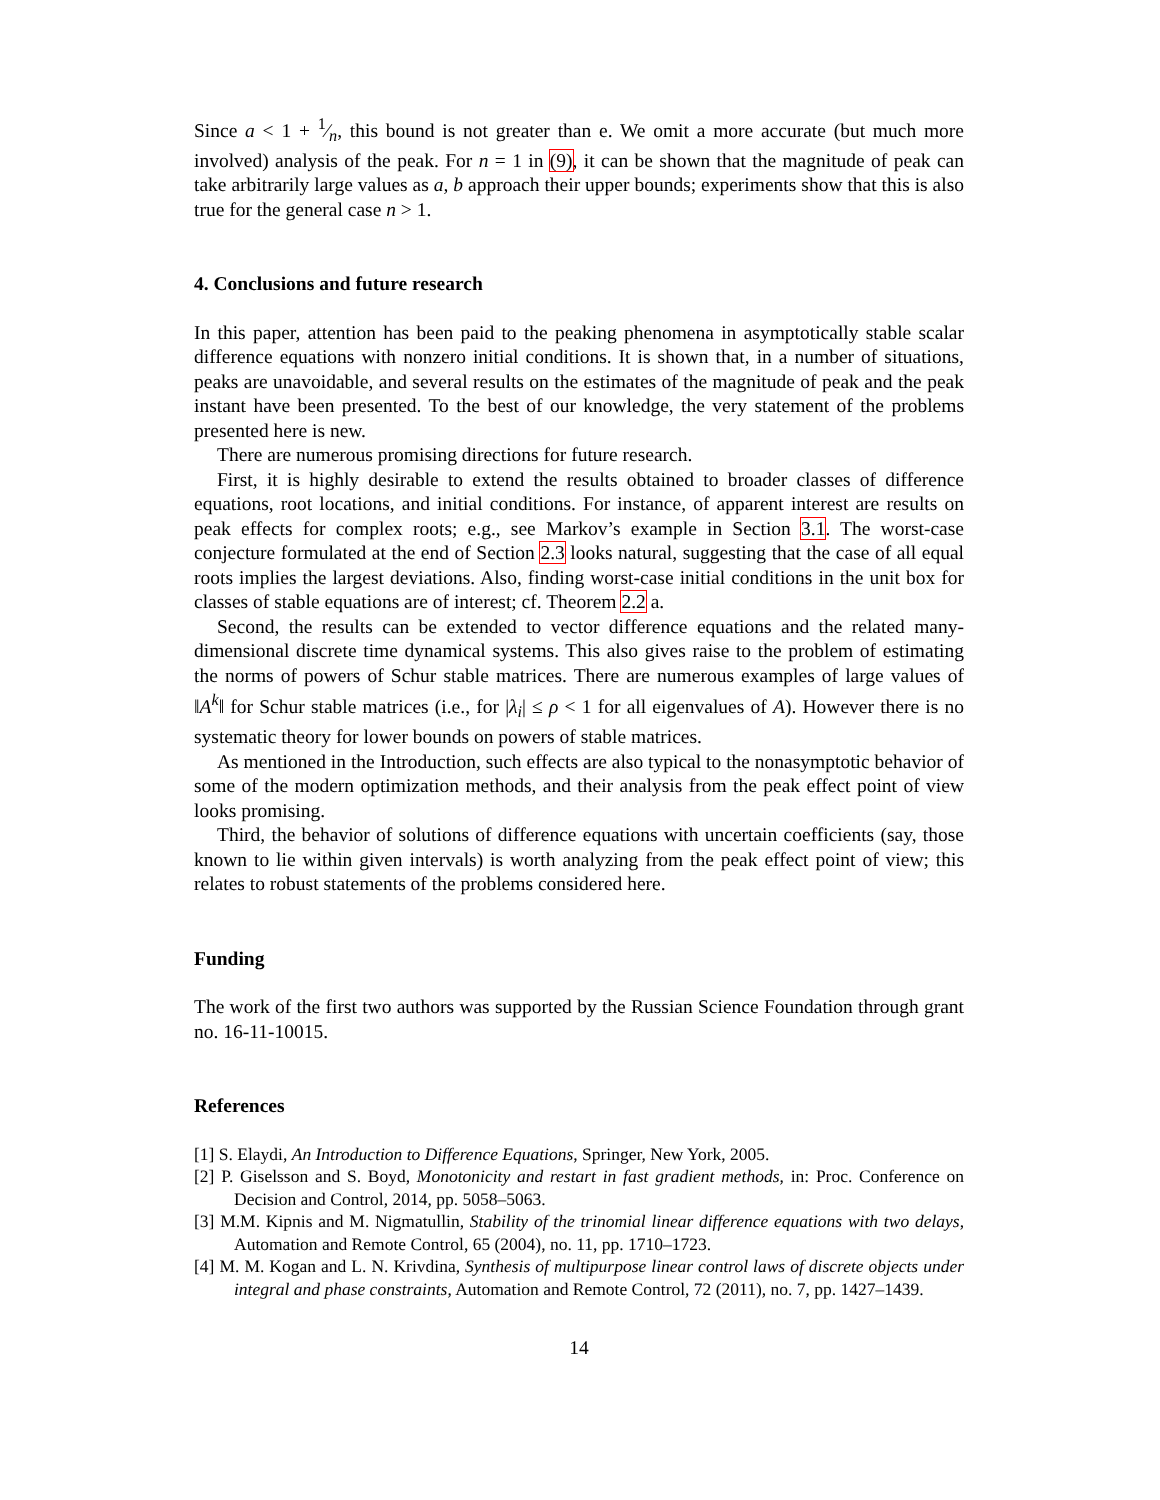Since a < 1 + 1⁄n, this bound is not greater than e. We omit a more accurate (but much more involved) analysis of the peak. For n = 1 in (9), it can be shown that the magnitude of peak can take arbitrarily large values as a, b approach their upper bounds; experiments show that this is also true for the general case n > 1.
4. Conclusions and future research
In this paper, attention has been paid to the peaking phenomena in asymptotically stable scalar difference equations with nonzero initial conditions. It is shown that, in a number of situations, peaks are unavoidable, and several results on the estimates of the magnitude of peak and the peak instant have been presented. To the best of our knowledge, the very statement of the problems presented here is new.
There are numerous promising directions for future research.
First, it is highly desirable to extend the results obtained to broader classes of difference equations, root locations, and initial conditions. For instance, of apparent interest are results on peak effects for complex roots; e.g., see Markov’s example in Section 3.1. The worst-case conjecture formulated at the end of Section 2.3 looks natural, suggesting that the case of all equal roots implies the largest deviations. Also, finding worst-case initial conditions in the unit box for classes of stable equations are of interest; cf. Theorem 2.2 a.
Second, the results can be extended to vector difference equations and the related many-dimensional discrete time dynamical systems. This also gives raise to the problem of estimating the norms of powers of Schur stable matrices. There are numerous examples of large values of ‖A<sup>k</sup>‖ for Schur stable matrices (i.e., for |λ<sub>i</sub>| ≤ ρ < 1 for all eigenvalues of A). However there is no systematic theory for lower bounds on powers of stable matrices.
As mentioned in the Introduction, such effects are also typical to the nonasymptotic behavior of some of the modern optimization methods, and their analysis from the peak effect point of view looks promising.
Third, the behavior of solutions of difference equations with uncertain coefficients (say, those known to lie within given intervals) is worth analyzing from the peak effect point of view; this relates to robust statements of the problems considered here.
Funding
The work of the first two authors was supported by the Russian Science Foundation through grant no. 16-11-10015.
References
[1] S. Elaydi, An Introduction to Difference Equations, Springer, New York, 2005.
[2] P. Giselsson and S. Boyd, Monotonicity and restart in fast gradient methods, in: Proc. Conference on Decision and Control, 2014, pp. 5058–5063.
[3] M.M. Kipnis and M. Nigmatullin, Stability of the trinomial linear difference equations with two delays, Automation and Remote Control, 65 (2004), no. 11, pp. 1710–1723.
[4] M. M. Kogan and L. N. Krivdina, Synthesis of multipurpose linear control laws of discrete objects under integral and phase constraints, Automation and Remote Control, 72 (2011), no. 7, pp. 1427–1439.
14